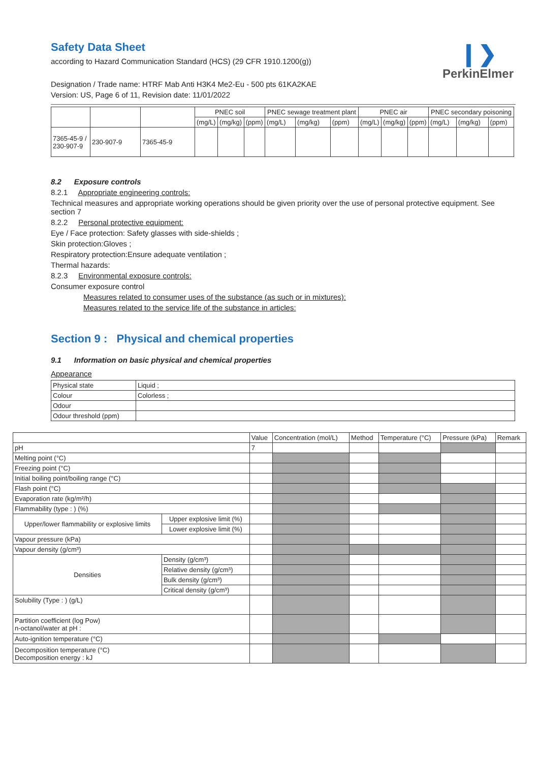❙❯
PerkinElmer
Safety Data Sheet
according to Hazard Communication Standard (HCS) (29 CFR 1910.1200(g))
Designation / Trade name: HTRF Mab Anti H3K4 Me2-Eu - 500 pts 61KA2KAE
Version: US, Page 6 of 11, Revision date: 11/01/2022
| | | | PNEC soil | | | PNEC sewage treatment plant | | | PNEC air | | | PNEC secondary poisoning | | |
| | | | (mg/L) | (mg/kg) | (ppm) | (mg/L) | (mg/kg) | (ppm) | (mg/L) | (mg/kg) | (ppm) | (mg/L) | (mg/kg) | (ppm) |
| 7365-45-9 / 230-907-9 | 230-907-9 | 7365-45-9 | | | | | | | | | | | | |
8.2 Exposure controls
8.2.1 Appropriate engineering controls:
Technical measures and appropriate working operations should be given priority over the use of personal protective equipment. See section 7
8.2.2 Personal protective equipment:
Eye / Face protection: Safety glasses with side-shields ;
Skin protection:Gloves ;
Respiratory protection:Ensure adequate ventilation ;
Thermal hazards:
8.2.3 Environmental exposure controls:
Consumer exposure control
Measures related to consumer uses of the substance (as such or in mixtures):
Measures related to the service life of the substance in articles:
Section 9 : Physical and chemical properties
9.1 Information on basic physical and chemical properties
Appearance
| Physical state | Liquid ; |
| Colour | Colorless ; |
| Odour | |
| Odour threshold (ppm) | |
| | | Value | Concentration (mol/L) | Method | Temperature (°C) | Pressure (kPa) | Remark |
| pH | | 7 | | | | | |
| Melting point (°C) | | | | | | | |
| Freezing point (°C) | | | | | | | |
| Initial boiling point/boiling range (°C) | | | | | | | |
| Flash point (°C) | | | | | | | |
| Evaporation rate (kg/m²/h) | | | | | | | |
| Flammability (type : ) (%) | | | | | | | |
| Upper/lower flammability or explosive limits | Upper explosive limit (%) | | | | | | |
| | Lower explosive limit (%) | | | | | | |
| Vapour pressure (kPa) | | | | | | | |
| Vapour density (g/cm³) | | | | | | | |
| Densities | Density (g/cm³) | | | | | | |
| | Relative density (g/cm³) | | | | | | |
| | Bulk density (g/cm³) | | | | | | |
| | Critical density (g/cm³) | | | | | | |
| Solubility (Type : ) (g/L) | | | | | | | |
| Partition coefficient (log Pow) n-octanol/water at pH : | | | | | | | |
| Auto-ignition temperature (°C) | | | | | | | |
| Decomposition temperature (°C) Decomposition energy : kJ | | | | | | | |